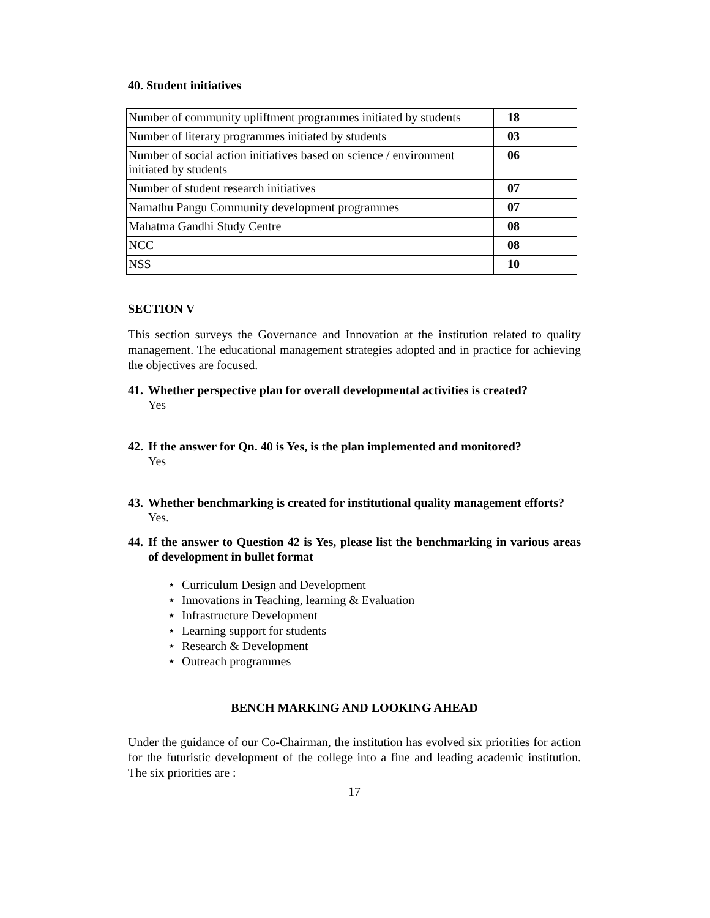40. Student initiatives
| Number of community upliftment programmes initiated by students | 18 |
| Number of literary programmes initiated by students | 03 |
| Number of social action initiatives based on science / environment initiated by students | 06 |
| Number of student research initiatives | 07 |
| Namathu Pangu Community development programmes | 07 |
| Mahatma Gandhi Study Centre | 08 |
| NCC | 08 |
| NSS | 10 |
SECTION V
This section surveys the Governance and Innovation at the institution related to quality management. The educational management strategies adopted and in practice for achieving the objectives are focused.
41. Whether perspective plan for overall developmental activities is created?
Yes
42. If the answer for Qn. 40 is Yes, is the plan implemented and monitored?
Yes
43. Whether benchmarking is created for institutional quality management efforts?
Yes.
44. If the answer to Question 42 is Yes, please list the benchmarking in various areas of development in bullet format
⋆ Curriculum Design and Development
⋆ Innovations in Teaching, learning & Evaluation
⋆ Infrastructure Development
⋆ Learning support for students
⋆ Research & Development
⋆ Outreach programmes
BENCH MARKING AND LOOKING AHEAD
Under the guidance of our Co-Chairman, the institution has evolved six priorities for action for the futuristic development of the college into a fine and leading academic institution. The six priorities are :
17